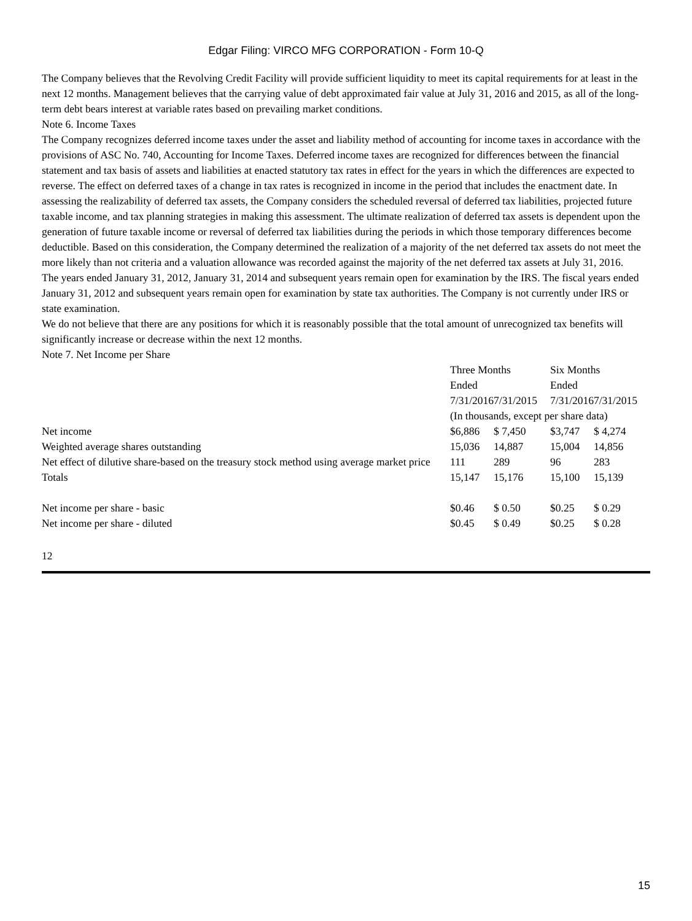Edgar Filing: VIRCO MFG CORPORATION - Form 10-Q
The Company believes that the Revolving Credit Facility will provide sufficient liquidity to meet its capital requirements for at least in the next 12 months. Management believes that the carrying value of debt approximated fair value at July 31, 2016 and 2015, as all of the long-term debt bears interest at variable rates based on prevailing market conditions.
Note 6. Income Taxes
The Company recognizes deferred income taxes under the asset and liability method of accounting for income taxes in accordance with the provisions of ASC No. 740, Accounting for Income Taxes. Deferred income taxes are recognized for differences between the financial statement and tax basis of assets and liabilities at enacted statutory tax rates in effect for the years in which the differences are expected to reverse. The effect on deferred taxes of a change in tax rates is recognized in income in the period that includes the enactment date. In assessing the realizability of deferred tax assets, the Company considers the scheduled reversal of deferred tax liabilities, projected future taxable income, and tax planning strategies in making this assessment. The ultimate realization of deferred tax assets is dependent upon the generation of future taxable income or reversal of deferred tax liabilities during the periods in which those temporary differences become deductible. Based on this consideration, the Company determined the realization of a majority of the net deferred tax assets do not meet the more likely than not criteria and a valuation allowance was recorded against the majority of the net deferred tax assets at July 31, 2016.
The years ended January 31, 2012, January 31, 2014 and subsequent years remain open for examination by the IRS. The fiscal years ended January 31, 2012 and subsequent years remain open for examination by state tax authorities. The Company is not currently under IRS or state examination.
We do not believe that there are any positions for which it is reasonably possible that the total amount of unrecognized tax benefits will significantly increase or decrease within the next 12 months.
Note 7. Net Income per Share
| | Three Months Ended | | Six Months Ended | |
| | 7/31/2016 | 7/31/2015 | 7/31/2016 | 7/31/2015 |
| | (In thousands, except per share data) | | | |
| Net income | $6,886 | $ 7,450 | $3,747 | $ 4,274 |
| Weighted average shares outstanding | 15,036 | 14,887 | 15,004 | 14,856 |
| Net effect of dilutive share-based on the treasury stock method using average market price | 111 | 289 | 96 | 283 |
| Totals | 15,147 | 15,176 | 15,100 | 15,139 |
| Net income per share - basic | $0.46 | $ 0.50 | $0.25 | $ 0.29 |
| Net income per share - diluted | $0.45 | $ 0.49 | $0.25 | $ 0.28 |
12
15